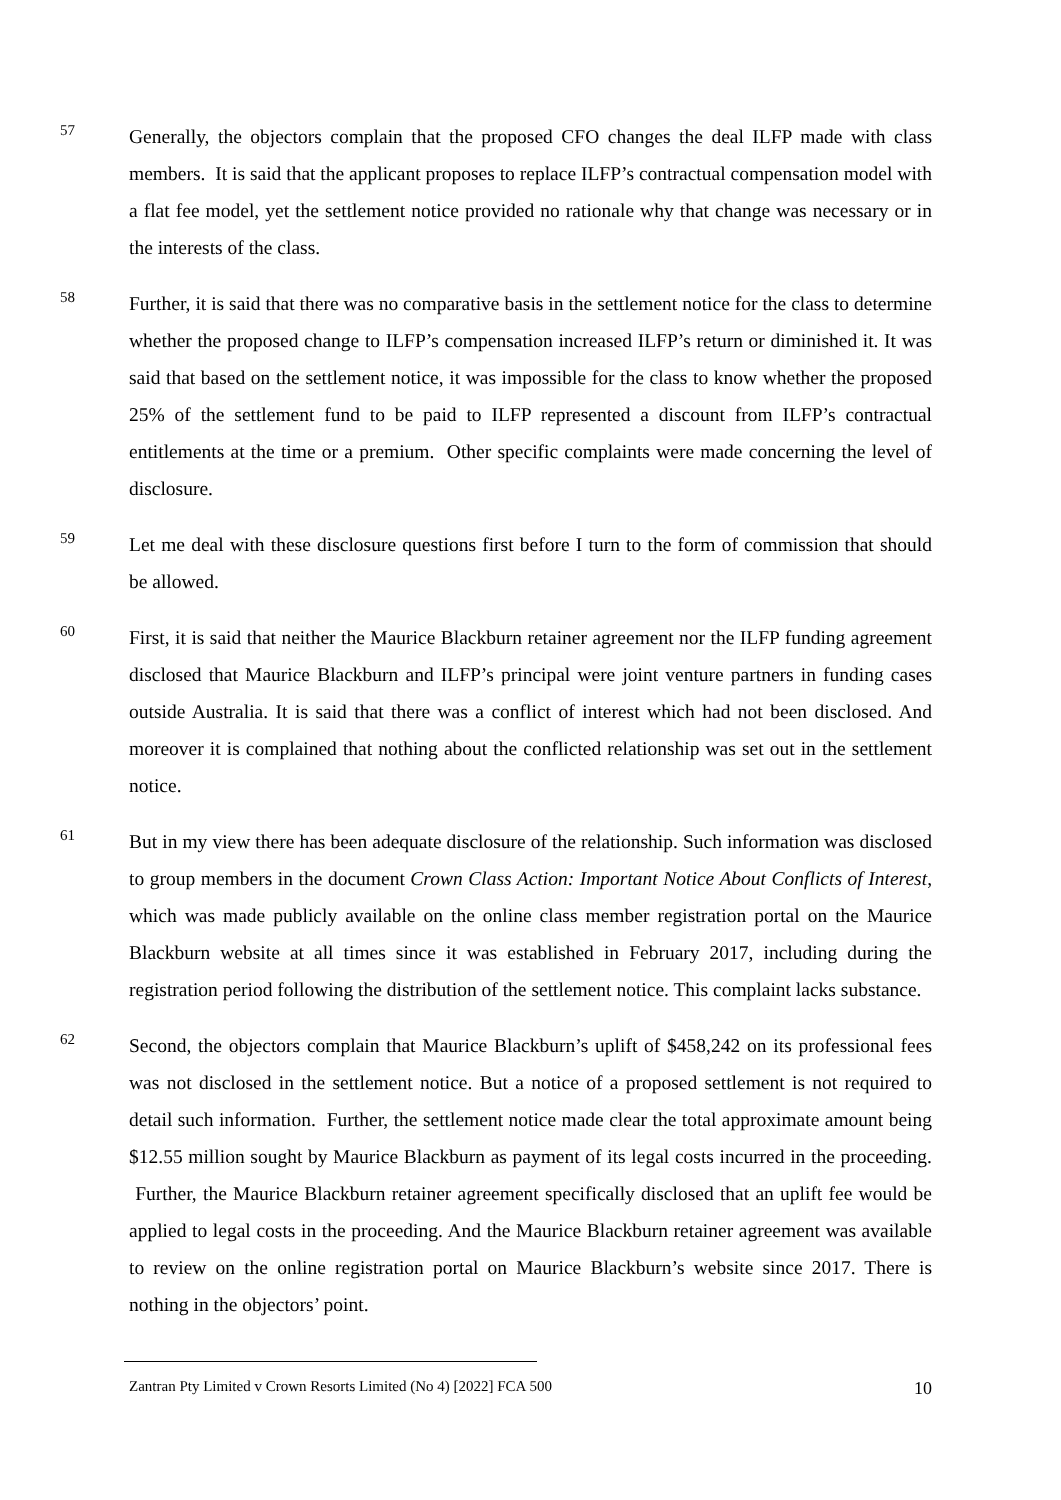57
Generally, the objectors complain that the proposed CFO changes the deal ILFP made with class members. It is said that the applicant proposes to replace ILFP’s contractual compensation model with a flat fee model, yet the settlement notice provided no rationale why that change was necessary or in the interests of the class.
58
Further, it is said that there was no comparative basis in the settlement notice for the class to determine whether the proposed change to ILFP’s compensation increased ILFP’s return or diminished it. It was said that based on the settlement notice, it was impossible for the class to know whether the proposed 25% of the settlement fund to be paid to ILFP represented a discount from ILFP’s contractual entitlements at the time or a premium. Other specific complaints were made concerning the level of disclosure.
59
Let me deal with these disclosure questions first before I turn to the form of commission that should be allowed.
60
First, it is said that neither the Maurice Blackburn retainer agreement nor the ILFP funding agreement disclosed that Maurice Blackburn and ILFP’s principal were joint venture partners in funding cases outside Australia. It is said that there was a conflict of interest which had not been disclosed. And moreover it is complained that nothing about the conflicted relationship was set out in the settlement notice.
61
But in my view there has been adequate disclosure of the relationship. Such information was disclosed to group members in the document Crown Class Action: Important Notice About Conflicts of Interest, which was made publicly available on the online class member registration portal on the Maurice Blackburn website at all times since it was established in February 2017, including during the registration period following the distribution of the settlement notice. This complaint lacks substance.
62
Second, the objectors complain that Maurice Blackburn’s uplift of $458,242 on its professional fees was not disclosed in the settlement notice. But a notice of a proposed settlement is not required to detail such information. Further, the settlement notice made clear the total approximate amount being $12.55 million sought by Maurice Blackburn as payment of its legal costs incurred in the proceeding. Further, the Maurice Blackburn retainer agreement specifically disclosed that an uplift fee would be applied to legal costs in the proceeding. And the Maurice Blackburn retainer agreement was available to review on the online registration portal on Maurice Blackburn’s website since 2017. There is nothing in the objectors’ point.
Zantran Pty Limited v Crown Resorts Limited (No 4) [2022] FCA 500 10